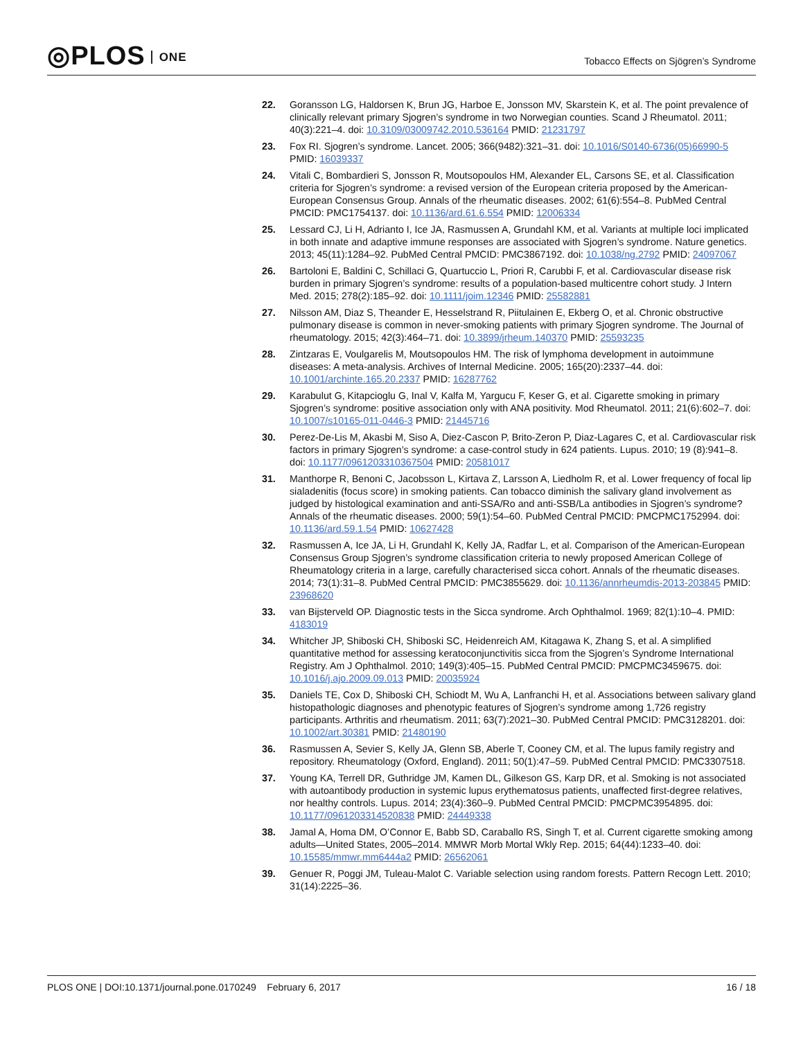◎PLOS ONE
Tobacco Effects on Sjögren’s Syndrome
22. Goransson LG, Haldorsen K, Brun JG, Harboe E, Jonsson MV, Skarstein K, et al. The point prevalence of clinically relevant primary Sjogren’s syndrome in two Norwegian counties. Scand J Rheumatol. 2011; 40(3):221–4. doi: 10.3109/03009742.2010.536164 PMID: 21231797
23. Fox RI. Sjogren’s syndrome. Lancet. 2005; 366(9482):321–31. doi: 10.1016/S0140-6736(05)66990-5 PMID: 16039337
24. Vitali C, Bombardieri S, Jonsson R, Moutsopoulos HM, Alexander EL, Carsons SE, et al. Classification criteria for Sjogren’s syndrome: a revised version of the European criteria proposed by the American-European Consensus Group. Annals of the rheumatic diseases. 2002; 61(6):554–8. PubMed Central PMCID: PMC1754137. doi: 10.1136/ard.61.6.554 PMID: 12006334
25. Lessard CJ, Li H, Adrianto I, Ice JA, Rasmussen A, Grundahl KM, et al. Variants at multiple loci implicated in both innate and adaptive immune responses are associated with Sjogren’s syndrome. Nature genetics. 2013; 45(11):1284–92. PubMed Central PMCID: PMC3867192. doi: 10.1038/ng.2792 PMID: 24097067
26. Bartoloni E, Baldini C, Schillaci G, Quartuccio L, Priori R, Carubbi F, et al. Cardiovascular disease risk burden in primary Sjogren’s syndrome: results of a population-based multicentre cohort study. J Intern Med. 2015; 278(2):185–92. doi: 10.1111/joim.12346 PMID: 25582881
27. Nilsson AM, Diaz S, Theander E, Hesselstrand R, Piitulainen E, Ekberg O, et al. Chronic obstructive pulmonary disease is common in never-smoking patients with primary Sjogren syndrome. The Journal of rheumatology. 2015; 42(3):464–71. doi: 10.3899/jrheum.140370 PMID: 25593235
28. Zintzaras E, Voulgarelis M, Moutsopoulos HM. The risk of lymphoma development in autoimmune diseases: A meta-analysis. Archives of Internal Medicine. 2005; 165(20):2337–44. doi: 10.1001/archinte.165.20.2337 PMID: 16287762
29. Karabulut G, Kitapcioglu G, Inal V, Kalfa M, Yargucu F, Keser G, et al. Cigarette smoking in primary Sjogren’s syndrome: positive association only with ANA positivity. Mod Rheumatol. 2011; 21(6):602–7. doi: 10.1007/s10165-011-0446-3 PMID: 21445716
30. Perez-De-Lis M, Akasbi M, Siso A, Diez-Cascon P, Brito-Zeron P, Diaz-Lagares C, et al. Cardiovascular risk factors in primary Sjogren’s syndrome: a case-control study in 624 patients. Lupus. 2010; 19 (8):941–8. doi: 10.1177/0961203310367504 PMID: 20581017
31. Manthorpe R, Benoni C, Jacobsson L, Kirtava Z, Larsson A, Liedholm R, et al. Lower frequency of focal lip sialadenitis (focus score) in smoking patients. Can tobacco diminish the salivary gland involvement as judged by histological examination and anti-SSA/Ro and anti-SSB/La antibodies in Sjogren’s syndrome? Annals of the rheumatic diseases. 2000; 59(1):54–60. PubMed Central PMCID: PMCPMC1752994. doi: 10.1136/ard.59.1.54 PMID: 10627428
32. Rasmussen A, Ice JA, Li H, Grundahl K, Kelly JA, Radfar L, et al. Comparison of the American-European Consensus Group Sjogren’s syndrome classification criteria to newly proposed American College of Rheumatology criteria in a large, carefully characterised sicca cohort. Annals of the rheumatic diseases. 2014; 73(1):31–8. PubMed Central PMCID: PMC3855629. doi: 10.1136/annrheumdis-2013-203845 PMID: 23968620
33. van Bijsterveld OP. Diagnostic tests in the Sicca syndrome. Arch Ophthalmol. 1969; 82(1):10–4. PMID: 4183019
34. Whitcher JP, Shiboski CH, Shiboski SC, Heidenreich AM, Kitagawa K, Zhang S, et al. A simplified quantitative method for assessing keratoconjunctivitis sicca from the Sjogren’s Syndrome International Registry. Am J Ophthalmol. 2010; 149(3):405–15. PubMed Central PMCID: PMCPMC3459675. doi: 10.1016/j.ajo.2009.09.013 PMID: 20035924
35. Daniels TE, Cox D, Shiboski CH, Schiodt M, Wu A, Lanfranchi H, et al. Associations between salivary gland histopathologic diagnoses and phenotypic features of Sjogren’s syndrome among 1,726 registry participants. Arthritis and rheumatism. 2011; 63(7):2021–30. PubMed Central PMCID: PMC3128201. doi: 10.1002/art.30381 PMID: 21480190
36. Rasmussen A, Sevier S, Kelly JA, Glenn SB, Aberle T, Cooney CM, et al. The lupus family registry and repository. Rheumatology (Oxford, England). 2011; 50(1):47–59. PubMed Central PMCID: PMC3307518.
37. Young KA, Terrell DR, Guthridge JM, Kamen DL, Gilkeson GS, Karp DR, et al. Smoking is not associated with autoantibody production in systemic lupus erythematosus patients, unaffected first-degree relatives, nor healthy controls. Lupus. 2014; 23(4):360–9. PubMed Central PMCID: PMCPMC3954895. doi: 10.1177/0961203314520838 PMID: 24449338
38. Jamal A, Homa DM, O’Connor E, Babb SD, Caraballo RS, Singh T, et al. Current cigarette smoking among adults—United States, 2005–2014. MMWR Morb Mortal Wkly Rep. 2015; 64(44):1233–40. doi: 10.15585/mmwr.mm6444a2 PMID: 26562061
39. Genuer R, Poggi JM, Tuleau-Malot C. Variable selection using random forests. Pattern Recogn Lett. 2010; 31(14):2225–36.
PLOS ONE | DOI:10.1371/journal.pone.0170249 February 6, 2017
16 / 18